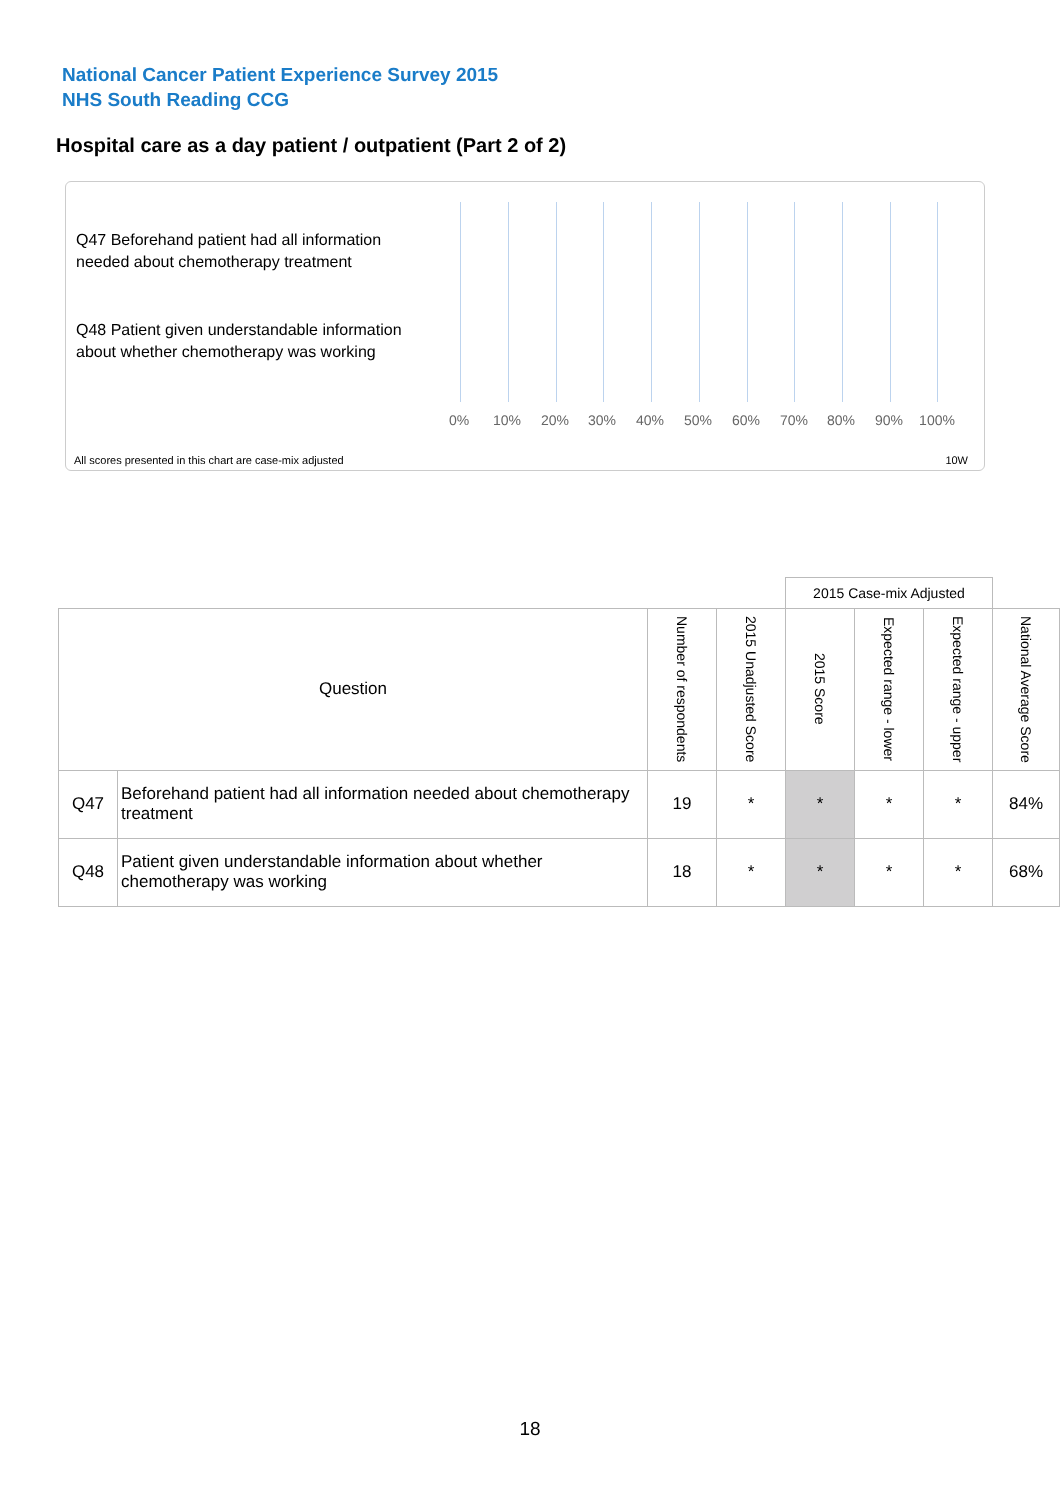National Cancer Patient Experience Survey 2015
NHS South Reading CCG
Hospital care as a day patient / outpatient (Part 2 of 2)
Q47 Beforehand patient had all information needed about chemotherapy treatment
Q48 Patient given understandable information about whether chemotherapy was working
0% 10% 20% 30% 40% 50% 60% 70% 80% 90% 100%
All scores presented in this chart are case-mix adjusted
10W
| | | | | 2015 Case-mix Adjusted | | | |
| Question | | Number of respondents | 2015 Unadjusted Score | 2015 Score | Expected range - lower | Expected range - upper | National Average Score |
| Q47 | Beforehand patient had all information needed about chemotherapy treatment | 19 | * | * | * | * | 84% |
| Q48 | Patient given understandable information about whether chemotherapy was working | 18 | * | * | * | * | 68% |
18